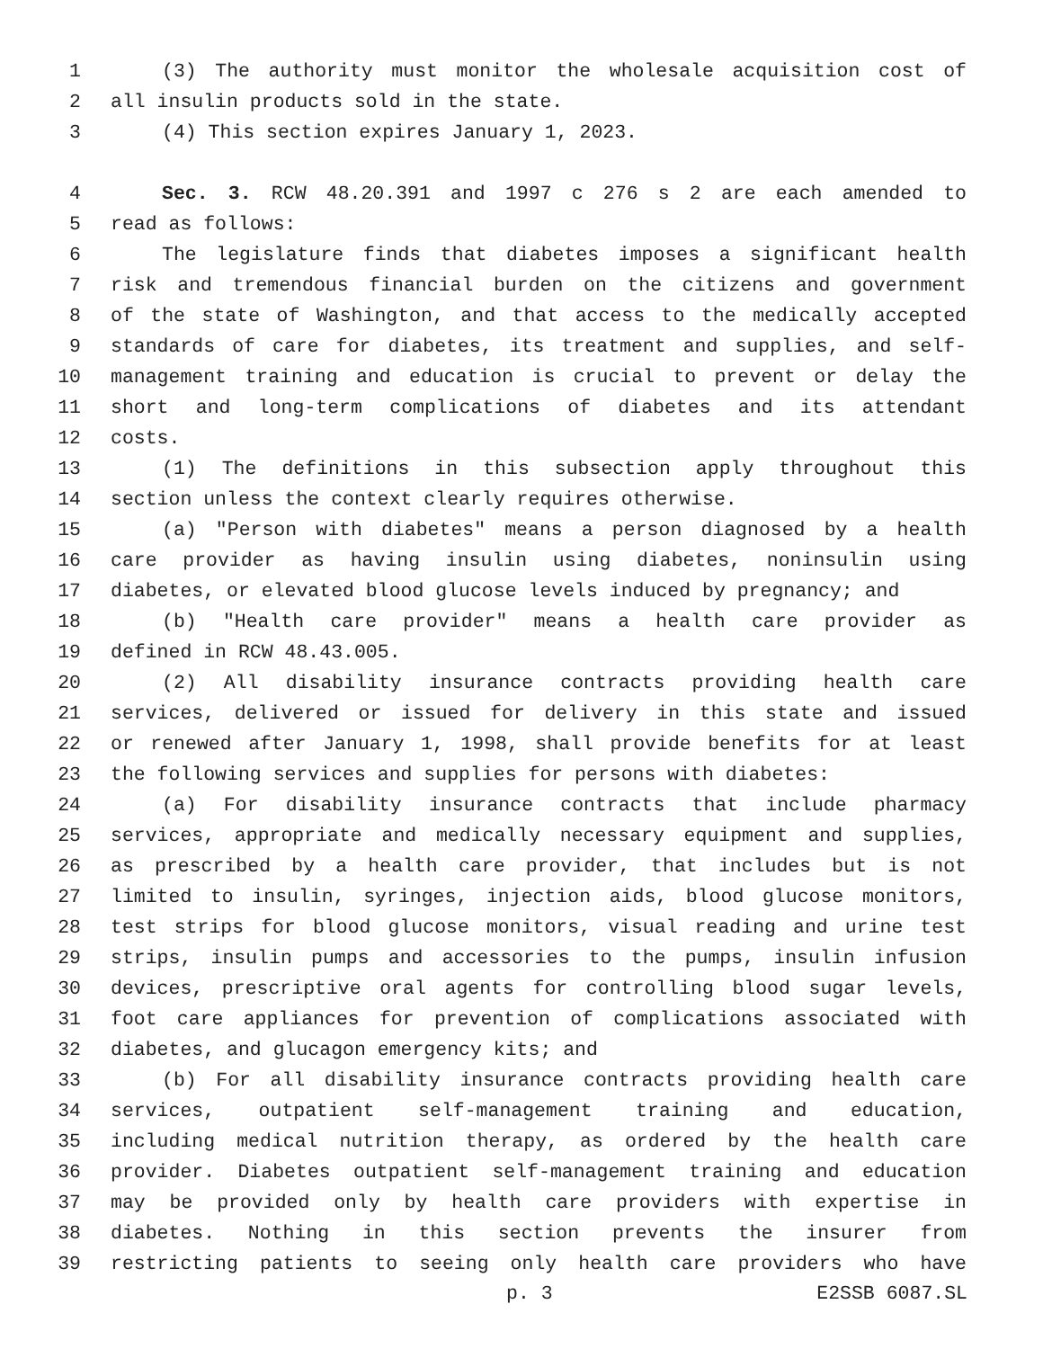1 (3) The authority must monitor the wholesale acquisition cost of
2 all insulin products sold in the state.
3 (4) This section expires January 1, 2023.
4 Sec. 3. RCW 48.20.391 and 1997 c 276 s 2 are each amended to
5 read as follows:
6 The legislature finds that diabetes imposes a significant health
7 risk and tremendous financial burden on the citizens and government
8 of the state of Washington, and that access to the medically accepted
9 standards of care for diabetes, its treatment and supplies, and self-
10 management training and education is crucial to prevent or delay the
11 short and long-term complications of diabetes and its attendant
12 costs.
13 (1) The definitions in this subsection apply throughout this
14 section unless the context clearly requires otherwise.
15 (a) "Person with diabetes" means a person diagnosed by a health
16 care provider as having insulin using diabetes, noninsulin using
17 diabetes, or elevated blood glucose levels induced by pregnancy; and
18 (b) "Health care provider" means a health care provider as
19 defined in RCW 48.43.005.
20 (2) All disability insurance contracts providing health care
21 services, delivered or issued for delivery in this state and issued
22 or renewed after January 1, 1998, shall provide benefits for at least
23 the following services and supplies for persons with diabetes:
24 (a) For disability insurance contracts that include pharmacy
25 services, appropriate and medically necessary equipment and supplies,
26 as prescribed by a health care provider, that includes but is not
27 limited to insulin, syringes, injection aids, blood glucose monitors,
28 test strips for blood glucose monitors, visual reading and urine test
29 strips, insulin pumps and accessories to the pumps, insulin infusion
30 devices, prescriptive oral agents for controlling blood sugar levels,
31 foot care appliances for prevention of complications associated with
32 diabetes, and glucagon emergency kits; and
33 (b) For all disability insurance contracts providing health care
34 services, outpatient self-management training and education,
35 including medical nutrition therapy, as ordered by the health care
36 provider. Diabetes outpatient self-management training and education
37 may be provided only by health care providers with expertise in
38 diabetes. Nothing in this section prevents the insurer from
39 restricting patients to seeing only health care providers who have
p. 3 E2SSB 6087.SL